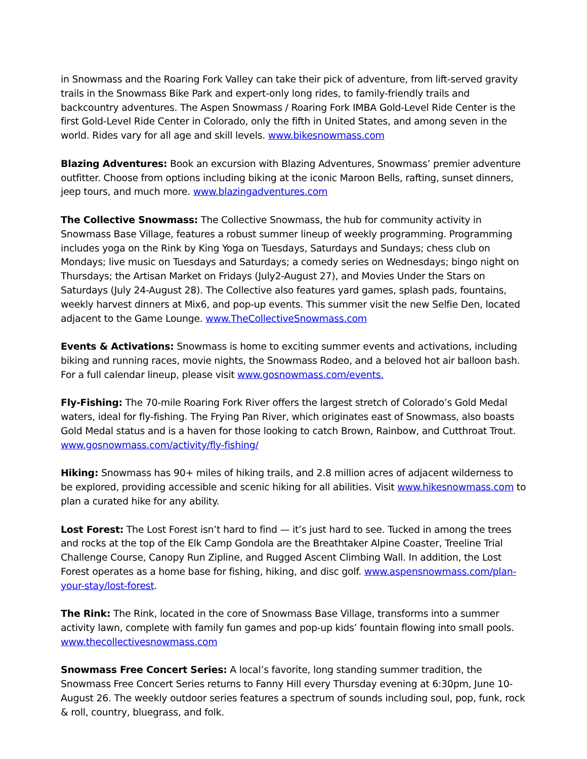in Snowmass and the Roaring Fork Valley can take their pick of adventure, from lift-served gravity trails in the Snowmass Bike Park and expert-only long rides, to family-friendly trails and backcountry adventures. The Aspen Snowmass / Roaring Fork IMBA Gold-Level Ride Center is the first Gold-Level Ride Center in Colorado, only the fifth in United States, and among seven in the world. Rides vary for all age and skill levels. www.bikesnowmass.com
Blazing Adventures: Book an excursion with Blazing Adventures, Snowmass’ premier adventure outfitter. Choose from options including biking at the iconic Maroon Bells, rafting, sunset dinners, jeep tours, and much more. www.blazingadventures.com
The Collective Snowmass: The Collective Snowmass, the hub for community activity in Snowmass Base Village, features a robust summer lineup of weekly programming. Programming includes yoga on the Rink by King Yoga on Tuesdays, Saturdays and Sundays; chess club on Mondays; live music on Tuesdays and Saturdays; a comedy series on Wednesdays; bingo night on Thursdays; the Artisan Market on Fridays (July2-August 27), and Movies Under the Stars on Saturdays (July 24-August 28). The Collective also features yard games, splash pads, fountains, weekly harvest dinners at Mix6, and pop-up events. This summer visit the new Selfie Den, located adjacent to the Game Lounge. www.TheCollectiveSnowmass.com
Events & Activations: Snowmass is home to exciting summer events and activations, including biking and running races, movie nights, the Snowmass Rodeo, and a beloved hot air balloon bash. For a full calendar lineup, please visit www.gosnowmass.com/events.
Fly-Fishing: The 70-mile Roaring Fork River offers the largest stretch of Colorado’s Gold Medal waters, ideal for fly-fishing. The Frying Pan River, which originates east of Snowmass, also boasts Gold Medal status and is a haven for those looking to catch Brown, Rainbow, and Cutthroat Trout. www.gosnowmass.com/activity/fly-fishing/
Hiking: Snowmass has 90+ miles of hiking trails, and 2.8 million acres of adjacent wilderness to be explored, providing accessible and scenic hiking for all abilities. Visit www.hikesnowmass.com to plan a curated hike for any ability.
Lost Forest: The Lost Forest isn’t hard to find — it’s just hard to see. Tucked in among the trees and rocks at the top of the Elk Camp Gondola are the Breathtaker Alpine Coaster, Treeline Trial Challenge Course, Canopy Run Zipline, and Rugged Ascent Climbing Wall. In addition, the Lost Forest operates as a home base for fishing, hiking, and disc golf. www.aspensnowmass.com/plan-your-stay/lost-forest.
The Rink: The Rink, located in the core of Snowmass Base Village, transforms into a summer activity lawn, complete with family fun games and pop-up kids’ fountain flowing into small pools. www.thecollectivesnowmass.com
Snowmass Free Concert Series: A local’s favorite, long standing summer tradition, the Snowmass Free Concert Series returns to Fanny Hill every Thursday evening at 6:30pm, June 10-August 26. The weekly outdoor series features a spectrum of sounds including soul, pop, funk, rock & roll, country, bluegrass, and folk.